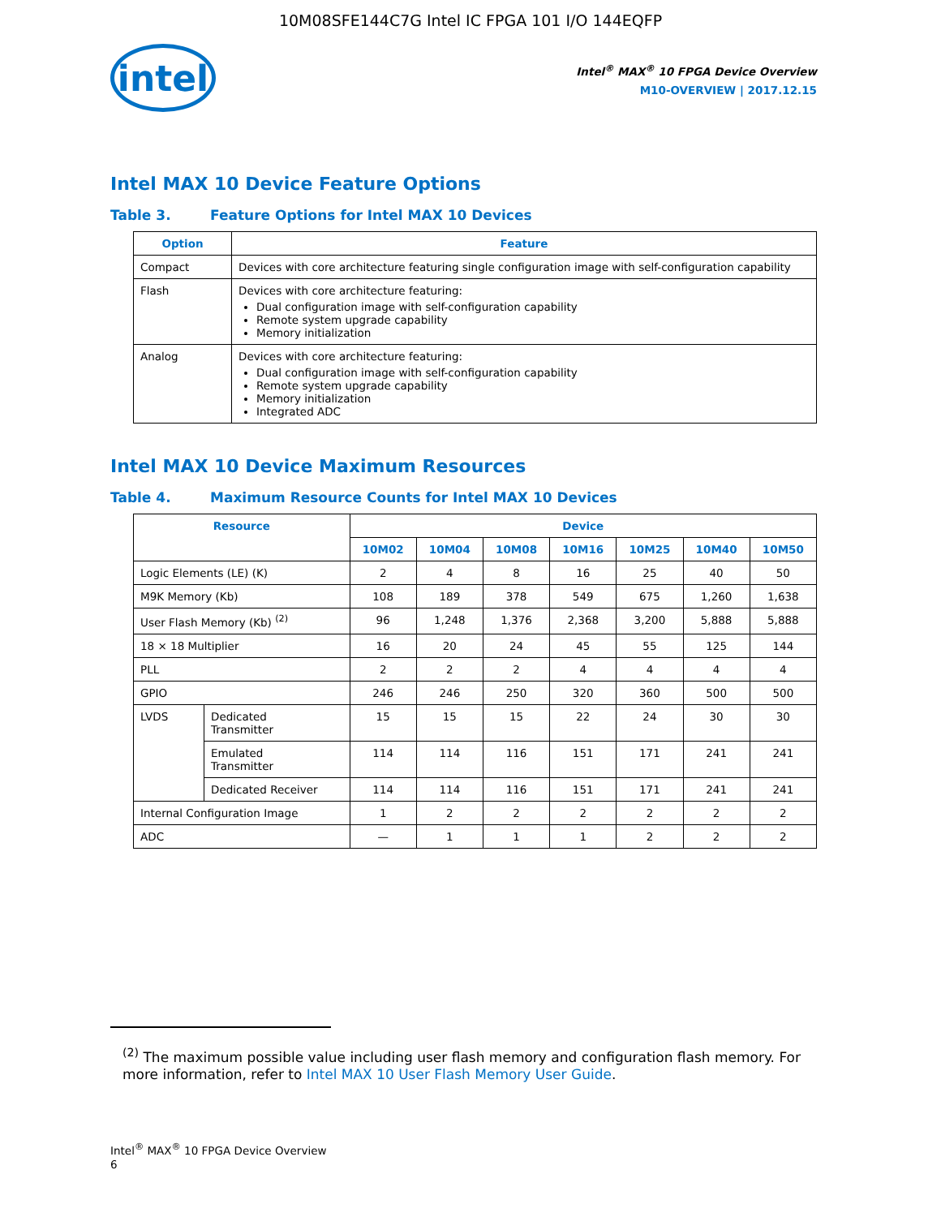10M08SFE144C7G Intel IC FPGA 101 I/O 144EQFP
intel
Intel<sup>®</sup> MAX<sup>®</sup> 10 FPGA Device Overview
M10-OVERVIEW | 2017.12.15
Intel MAX 10 Device Feature Options
Table 3. Feature Options for Intel MAX 10 Devices
| Option | Feature |
| --- | --- |
| Compact | Devices with core architecture featuring single configuration image with self-configuration capability |
| Flash | Devices with core architecture featuring: Dual configuration image with self-configuration capability Remote system upgrade capability Memory initialization |
| Analog | Devices with core architecture featuring: Dual configuration image with self-configuration capability Remote system upgrade capability Memory initialization Integrated ADC |
Intel MAX 10 Device Maximum Resources
Table 4. Maximum Resource Counts for Intel MAX 10 Devices
| Resource | | Device | | | | | | |
| --- | --- | --- | --- | --- | --- | --- | --- | --- |
| | | 10M02 | 10M04 | 10M08 | 10M16 | 10M25 | 10M40 | 10M50 |
| Logic Elements (LE) (K) | | 2 | 4 | 8 | 16 | 25 | 40 | 50 |
| M9K Memory (Kb) | | 108 | 189 | 378 | 549 | 675 | 1,260 | 1,638 |
| User Flash Memory (Kb) <sup>(2)</sup> | | 96 | 1,248 | 1,376 | 2,368 | 3,200 | 5,888 | 5,888 |
| 18 × 18 Multiplier | | 16 | 20 | 24 | 45 | 55 | 125 | 144 |
| PLL | | 2 | 2 | 2 | 4 | 4 | 4 | 4 |
| GPIO | | 246 | 246 | 250 | 320 | 360 | 500 | 500 |
| LVDS | Dedicated Transmitter | 15 | 15 | 15 | 22 | 24 | 30 | 30 |
| | Emulated Transmitter | 114 | 114 | 116 | 151 | 171 | 241 | 241 |
| | Dedicated Receiver | 114 | 114 | 116 | 151 | 171 | 241 | 241 |
| Internal Configuration Image | | 1 | 2 | 2 | 2 | 2 | 2 | 2 |
| ADC | | — | 1 | 1 | 1 | 2 | 2 | 2 |
<sup>(2)</sup> The maximum possible value including user flash memory and configuration flash memory. For more information, refer to Intel MAX 10 User Flash Memory User Guide.
Intel<sup>®</sup> MAX<sup>®</sup> 10 FPGA Device Overview
6